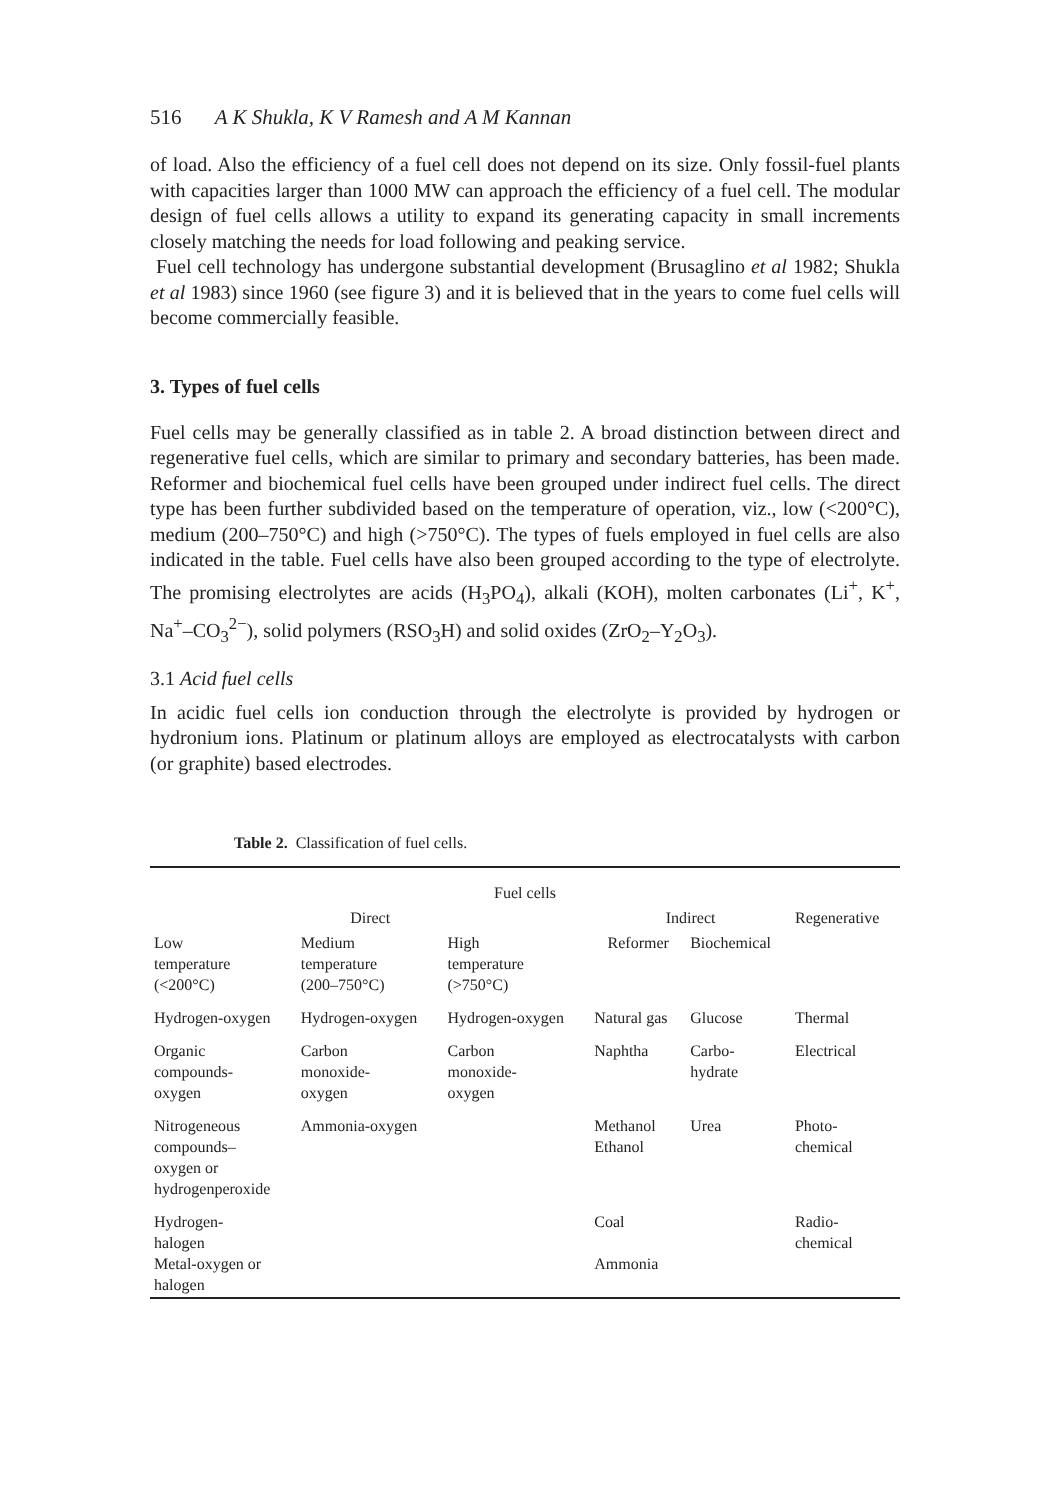516 A K Shukla, K V Ramesh and A M Kannan
of load. Also the efficiency of a fuel cell does not depend on its size. Only fossil-fuel plants with capacities larger than 1000 MW can approach the efficiency of a fuel cell. The modular design of fuel cells allows a utility to expand its generating capacity in small increments closely matching the needs for load following and peaking service.
Fuel cell technology has undergone substantial development (Brusaglino et al 1982; Shukla et al 1983) since 1960 (see figure 3) and it is believed that in the years to come fuel cells will become commercially feasible.
3. Types of fuel cells
Fuel cells may be generally classified as in table 2. A broad distinction between direct and regenerative fuel cells, which are similar to primary and secondary batteries, has been made. Reformer and biochemical fuel cells have been grouped under indirect fuel cells. The direct type has been further subdivided based on the temperature of operation, viz., low (<200°C), medium (200–750°C) and high (>750°C). The types of fuels employed in fuel cells are also indicated in the table. Fuel cells have also been grouped according to the type of electrolyte. The promising electrolytes are acids (H<sub>3</sub>PO<sub>4</sub>), alkali (KOH), molten carbonates (Li<sup>+</sup>, K<sup>+</sup>, Na<sup>+</sup>–CO<sub>3</sub><sup>2−</sup>), solid polymers (RSO<sub>3</sub>H) and solid oxides (ZrO<sub>2</sub>–Y<sub>2</sub>O<sub>3</sub>).
3.1 Acid fuel cells
In acidic fuel cells ion conduction through the electrolyte is provided by hydrogen or hydronium ions. Platinum or platinum alloys are employed as electrocatalysts with carbon (or graphite) based electrodes.
Table 2. Classification of fuel cells.
| Fuel cells | | | | | |
| Direct | | | Indirect | | Regenerative |
| Low temperature (<200°C) | Medium temperature (200–750°C) | High temperature (>750°C) | Reformer | Biochemical | |
| Hydrogen-oxygen | Hydrogen-oxygen | Hydrogen-oxygen | Natural gas | Glucose | Thermal |
| Organic compounds- oxygen | Carbon monoxide- oxygen | Carbon monoxide- oxygen | Naphtha | Carbo- hydrate | Electrical |
| Nitrogeneous compounds– oxygen or hydrogenperoxide | Ammonia-oxygen | | Methanol Ethanol | Urea | Photo- chemical |
| Hydrogen- halogen Metal-oxygen or halogen | | | Coal Ammonia | | Radio- chemical |